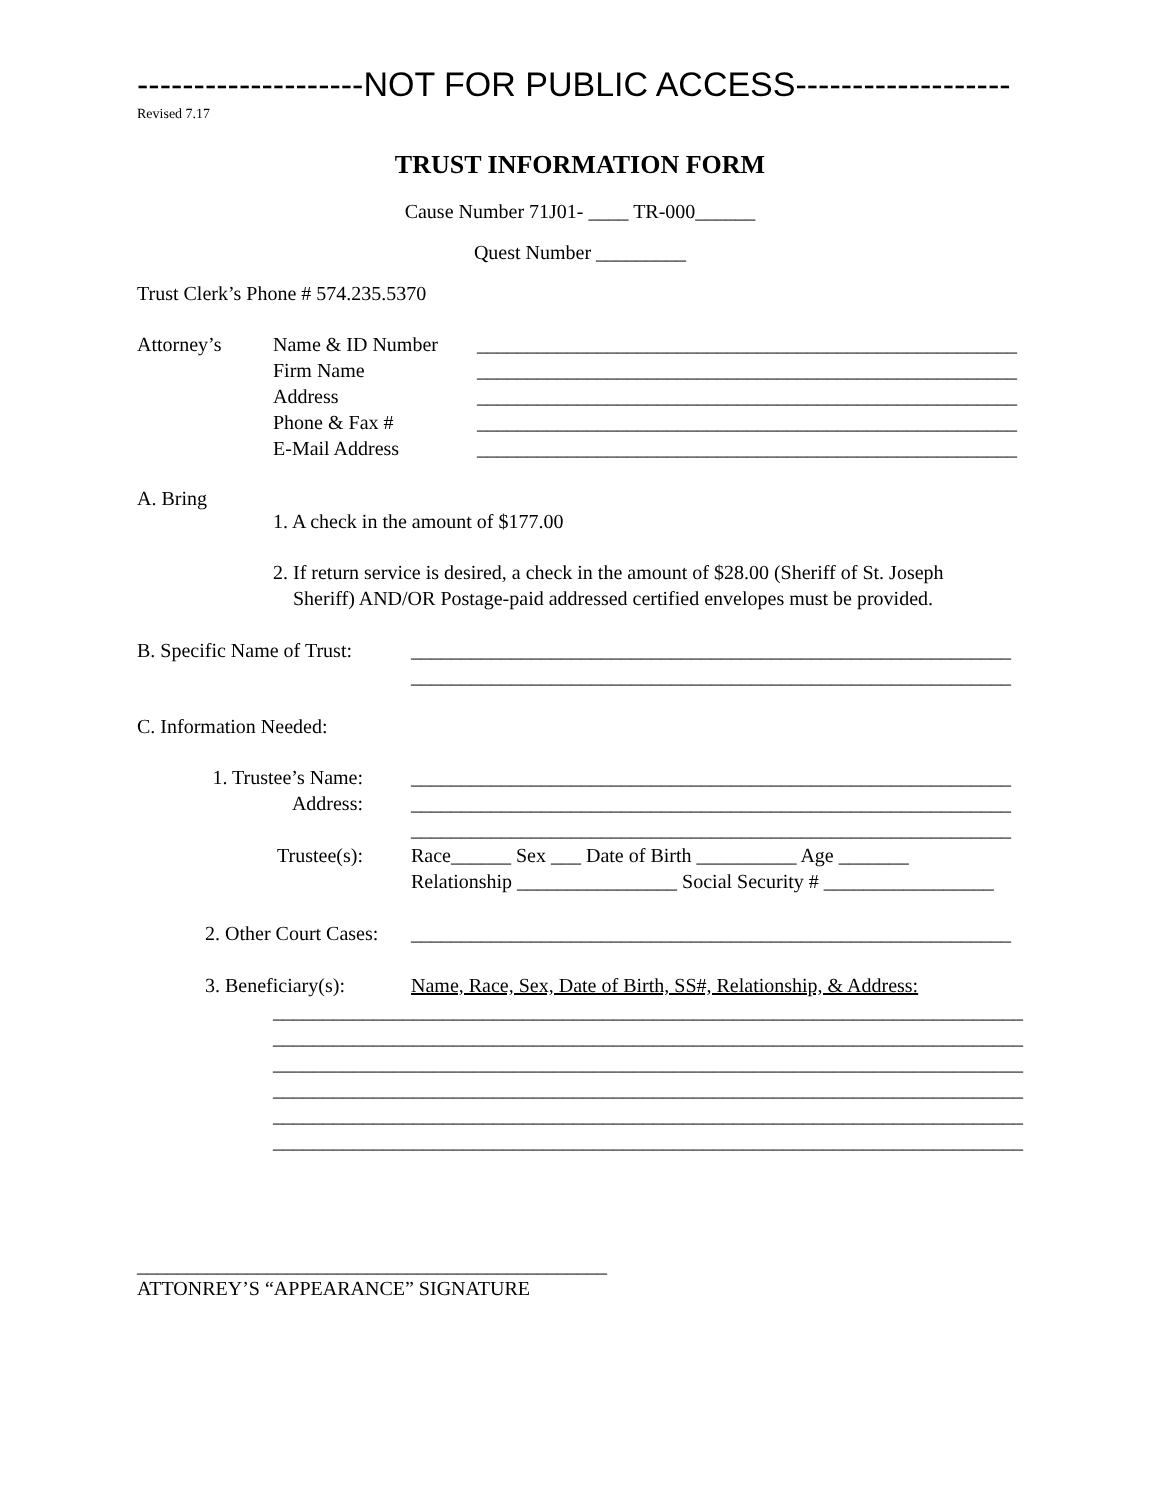--------------------NOT FOR PUBLIC ACCESS-------------------
Revised 7.17
TRUST INFORMATION FORM
Cause Number 71J01- ____ TR-000______
Quest Number _________
Trust Clerk’s Phone # 574.235.5370
Attorney’s Name & ID Number
Firm Name
Address
Phone & Fax #
E-Mail Address
______________________________________________________
______________________________________________________
______________________________________________________
______________________________________________________
______________________________________________________
A. Bring
1. A check in the amount of $177.00
2. If return service is desired, a check in the amount of $28.00 (Sheriff of St. Joseph
Sheriff) AND/OR Postage-paid addressed certified envelopes must be provided.
B. Specific Name of Trust:
____________________________________________________________
____________________________________________________________
C. Information Needed:
1. Trustee’s Name:
Address:
____________________________________________________________
____________________________________________________________
____________________________________________________________
Trustee(s): Race______ Sex ___ Date of Birth __________ Age _______
Relationship ________________ Social Security # _________________
2. Other Court Cases:
____________________________________________________________
3. Beneficiary(s):
Name, Race, Sex, Date of Birth, SS#, Relationship, & Address:
___________________________________________________________________________
___________________________________________________________________________
___________________________________________________________________________
___________________________________________________________________________
___________________________________________________________________________
___________________________________________________________________________
_______________________________________________
ATTONREY’S “APPEARANCE” SIGNATURE